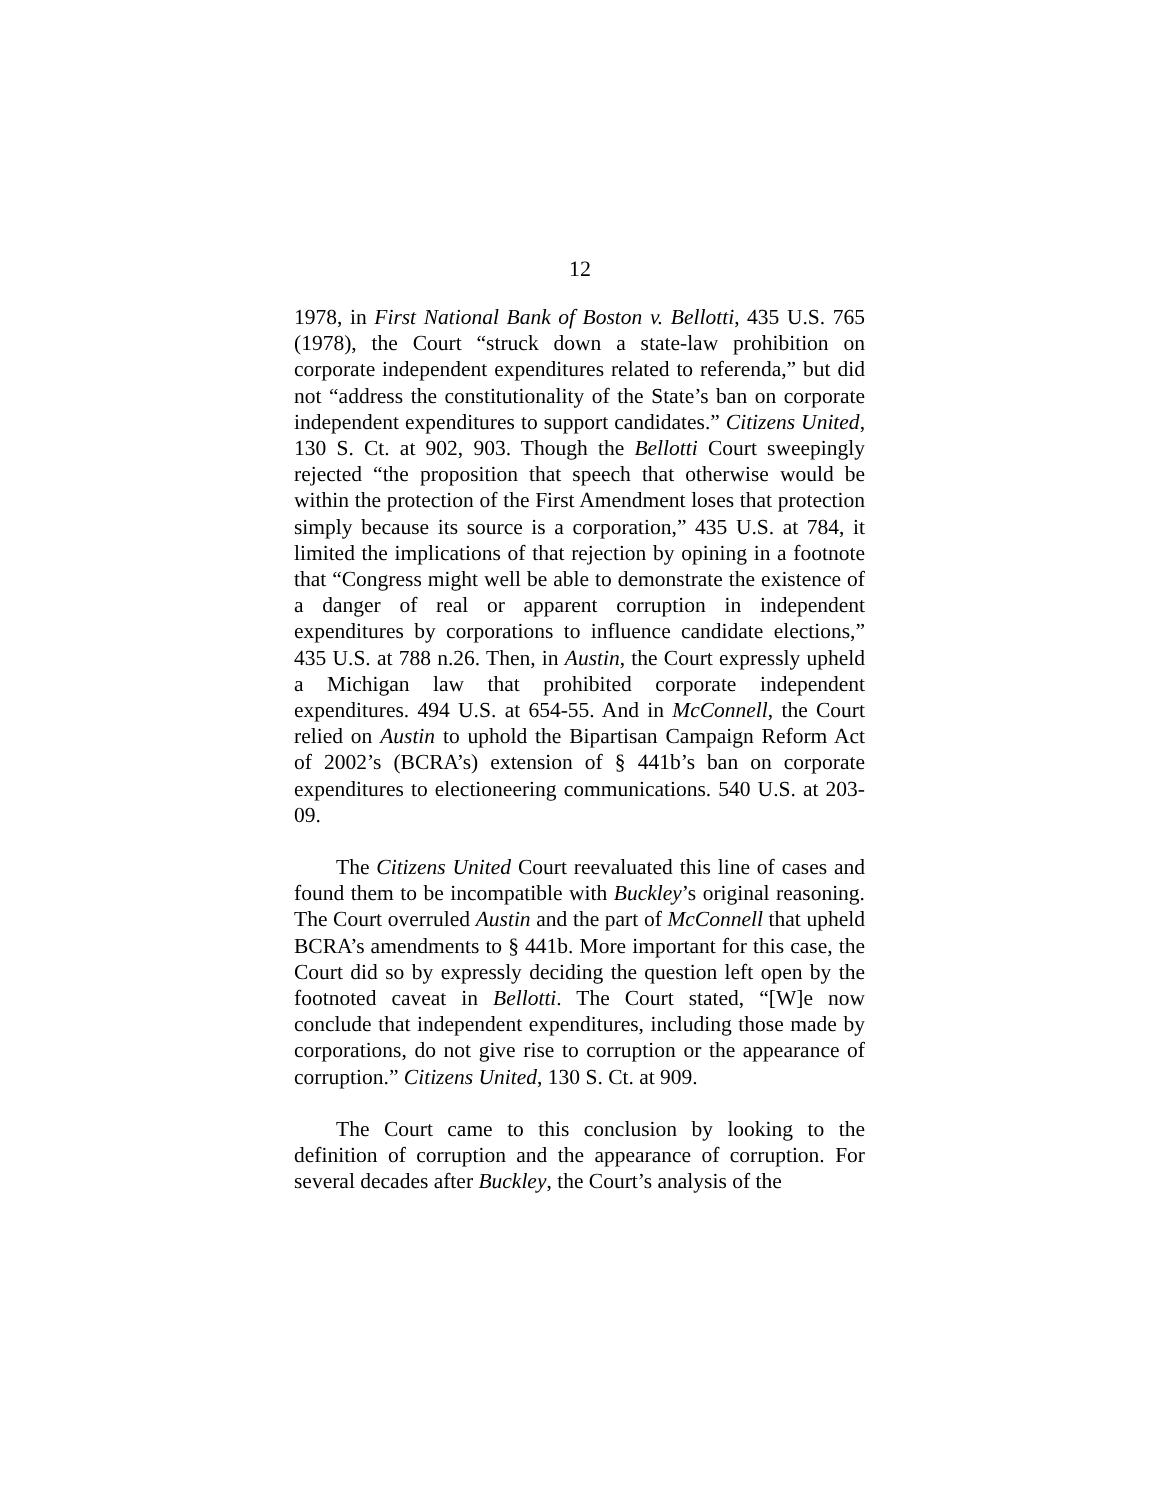12
1978, in First National Bank of Boston v. Bellotti, 435 U.S. 765 (1978), the Court “struck down a state-law prohibition on corporate independent expenditures related to referenda,” but did not “address the constitutionality of the State’s ban on corporate independent expenditures to support candidates.” Citizens United, 130 S. Ct. at 902, 903. Though the Bellotti Court sweepingly rejected “the proposition that speech that otherwise would be within the protection of the First Amendment loses that protection simply because its source is a corporation,” 435 U.S. at 784, it limited the implications of that rejection by opining in a footnote that “Congress might well be able to demonstrate the existence of a danger of real or apparent corruption in independent expenditures by corporations to influence candidate elections,” 435 U.S. at 788 n.26. Then, in Austin, the Court expressly upheld a Michigan law that prohibited corporate independent expenditures. 494 U.S. at 654-55. And in McConnell, the Court relied on Austin to uphold the Bipartisan Campaign Reform Act of 2002’s (BCRA’s) extension of § 441b’s ban on corporate expenditures to electioneering communications. 540 U.S. at 203-09.
The Citizens United Court reevaluated this line of cases and found them to be incompatible with Buckley’s original reasoning. The Court overruled Austin and the part of McConnell that upheld BCRA’s amendments to § 441b. More important for this case, the Court did so by expressly deciding the question left open by the footnoted caveat in Bellotti. The Court stated, “[W]e now conclude that independent expenditures, including those made by corporations, do not give rise to corruption or the appearance of corruption.” Citizens United, 130 S. Ct. at 909.
The Court came to this conclusion by looking to the definition of corruption and the appearance of corruption. For several decades after Buckley, the Court’s analysis of the